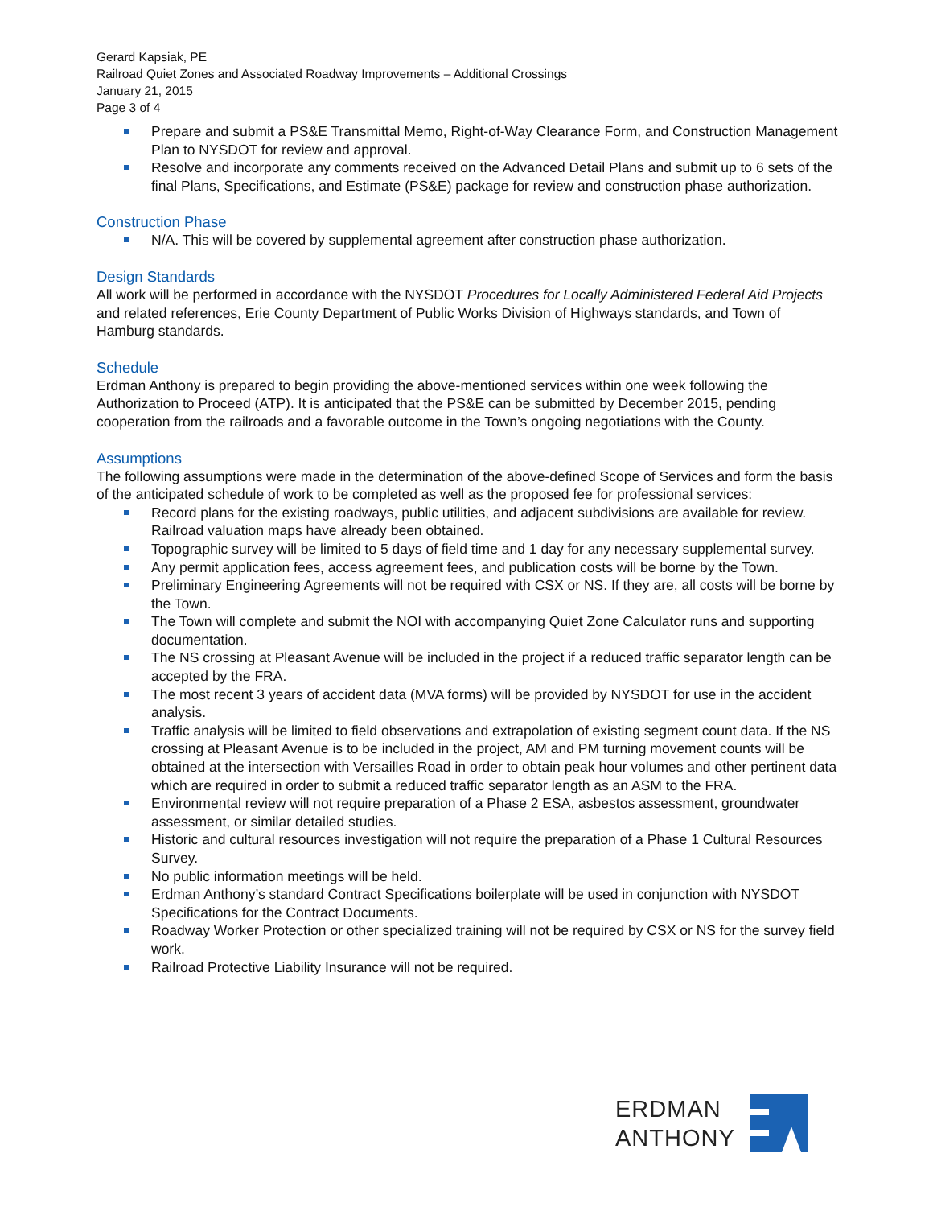Gerard Kapsiak, PE
Railroad Quiet Zones and Associated Roadway Improvements – Additional Crossings
January 21, 2015
Page 3 of 4
Prepare and submit a PS&E Transmittal Memo, Right-of-Way Clearance Form, and Construction Management Plan to NYSDOT for review and approval.
Resolve and incorporate any comments received on the Advanced Detail Plans and submit up to 6 sets of the final Plans, Specifications, and Estimate (PS&E) package for review and construction phase authorization.
Construction Phase
N/A. This will be covered by supplemental agreement after construction phase authorization.
Design Standards
All work will be performed in accordance with the NYSDOT Procedures for Locally Administered Federal Aid Projects and related references, Erie County Department of Public Works Division of Highways standards, and Town of Hamburg standards.
Schedule
Erdman Anthony is prepared to begin providing the above-mentioned services within one week following the Authorization to Proceed (ATP). It is anticipated that the PS&E can be submitted by December 2015, pending cooperation from the railroads and a favorable outcome in the Town’s ongoing negotiations with the County.
Assumptions
The following assumptions were made in the determination of the above-defined Scope of Services and form the basis of the anticipated schedule of work to be completed as well as the proposed fee for professional services:
Record plans for the existing roadways, public utilities, and adjacent subdivisions are available for review. Railroad valuation maps have already been obtained.
Topographic survey will be limited to 5 days of field time and 1 day for any necessary supplemental survey.
Any permit application fees, access agreement fees, and publication costs will be borne by the Town.
Preliminary Engineering Agreements will not be required with CSX or NS. If they are, all costs will be borne by the Town.
The Town will complete and submit the NOI with accompanying Quiet Zone Calculator runs and supporting documentation.
The NS crossing at Pleasant Avenue will be included in the project if a reduced traffic separator length can be accepted by the FRA.
The most recent 3 years of accident data (MVA forms) will be provided by NYSDOT for use in the accident analysis.
Traffic analysis will be limited to field observations and extrapolation of existing segment count data. If the NS crossing at Pleasant Avenue is to be included in the project, AM and PM turning movement counts will be obtained at the intersection with Versailles Road in order to obtain peak hour volumes and other pertinent data which are required in order to submit a reduced traffic separator length as an ASM to the FRA.
Environmental review will not require preparation of a Phase 2 ESA, asbestos assessment, groundwater assessment, or similar detailed studies.
Historic and cultural resources investigation will not require the preparation of a Phase 1 Cultural Resources Survey.
No public information meetings will be held.
Erdman Anthony’s standard Contract Specifications boilerplate will be used in conjunction with NYSDOT Specifications for the Contract Documents.
Roadway Worker Protection or other specialized training will not be required by CSX or NS for the survey field work.
Railroad Protective Liability Insurance will not be required.
ERDMAN
ANTHONY